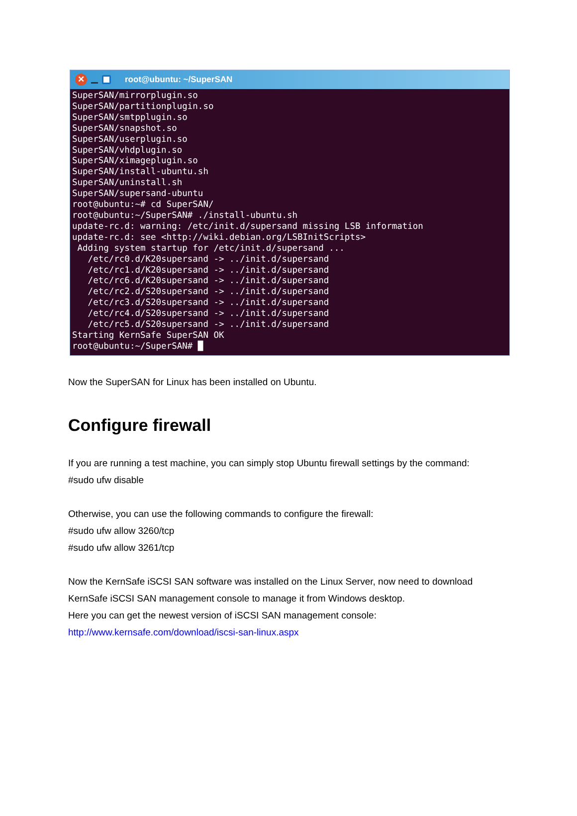✕ root@ubuntu: ~/SuperSAN
SuperSAN/mirrorplugin.so
SuperSAN/partitionplugin.so
SuperSAN/smtpplugin.so
SuperSAN/snapshot.so
SuperSAN/userplugin.so
SuperSAN/vhdplugin.so
SuperSAN/ximageplugin.so
SuperSAN/install-ubuntu.sh
SuperSAN/uninstall.sh
SuperSAN/supersand-ubuntu
root@ubuntu:~# cd SuperSAN/
root@ubuntu:~/SuperSAN# ./install-ubuntu.sh
update-rc.d: warning: /etc/init.d/supersand missing LSB information
update-rc.d: see <http://wiki.debian.org/LSBInitScripts>
 Adding system startup for /etc/init.d/supersand ...
   /etc/rc0.d/K20supersand -> ../init.d/supersand
   /etc/rc1.d/K20supersand -> ../init.d/supersand
   /etc/rc6.d/K20supersand -> ../init.d/supersand
   /etc/rc2.d/S20supersand -> ../init.d/supersand
   /etc/rc3.d/S20supersand -> ../init.d/supersand
   /etc/rc4.d/S20supersand -> ../init.d/supersand
   /etc/rc5.d/S20supersand -> ../init.d/supersand
Starting KernSafe SuperSAN OK
root@ubuntu:~/SuperSAN# █
Now the SuperSAN for Linux has been installed on Ubuntu.
Configure firewall
If you are running a test machine, you can simply stop Ubuntu firewall settings by the command:
#sudo ufw disable
Otherwise, you can use the following commands to configure the firewall:
#sudo ufw allow 3260/tcp
#sudo ufw allow 3261/tcp
Now the KernSafe iSCSI SAN software was installed on the Linux Server, now need to download KernSafe iSCSI SAN management console to manage it from Windows desktop.
Here you can get the newest version of iSCSI SAN management console:
http://www.kernsafe.com/download/iscsi-san-linux.aspx